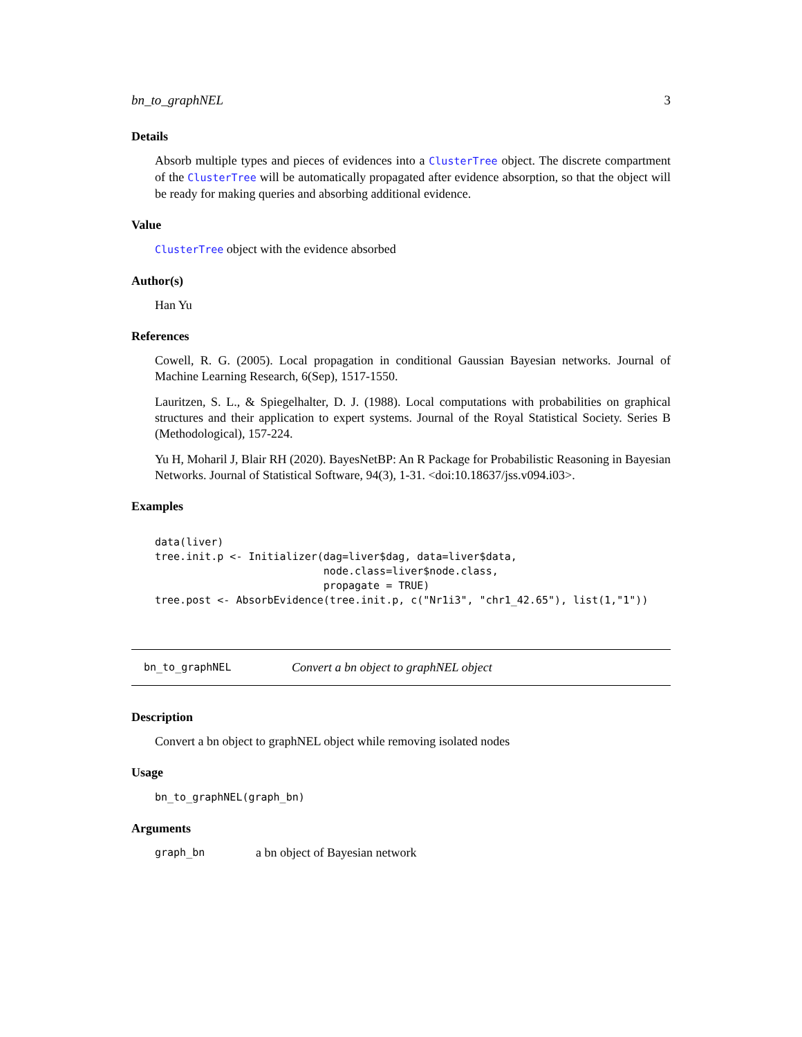bn_to_graphNEL 3
Details
Absorb multiple types and pieces of evidences into a ClusterTree object. The discrete compartment of the ClusterTree will be automatically propagated after evidence absorption, so that the object will be ready for making queries and absorbing additional evidence.
Value
ClusterTree object with the evidence absorbed
Author(s)
Han Yu
References
Cowell, R. G. (2005). Local propagation in conditional Gaussian Bayesian networks. Journal of Machine Learning Research, 6(Sep), 1517-1550.
Lauritzen, S. L., & Spiegelhalter, D. J. (1988). Local computations with probabilities on graphical structures and their application to expert systems. Journal of the Royal Statistical Society. Series B (Methodological), 157-224.
Yu H, Moharil J, Blair RH (2020). BayesNetBP: An R Package for Probabilistic Reasoning in Bayesian Networks. Journal of Statistical Software, 94(3), 1-31. <doi:10.18637/jss.v094.i03>.
Examples
data(liver)
tree.init.p <- Initializer(dag=liver$dag, data=liver$data,
                           node.class=liver$node.class,
                           propagate = TRUE)
tree.post <- AbsorbEvidence(tree.init.p, c("Nr1i3", "chr1_42.65"), list(1,"1"))
bn_to_graphNEL Convert a bn object to graphNEL object
Description
Convert a bn object to graphNEL object while removing isolated nodes
Usage
bn_to_graphNEL(graph_bn)
Arguments
graph_bn a bn object of Bayesian network